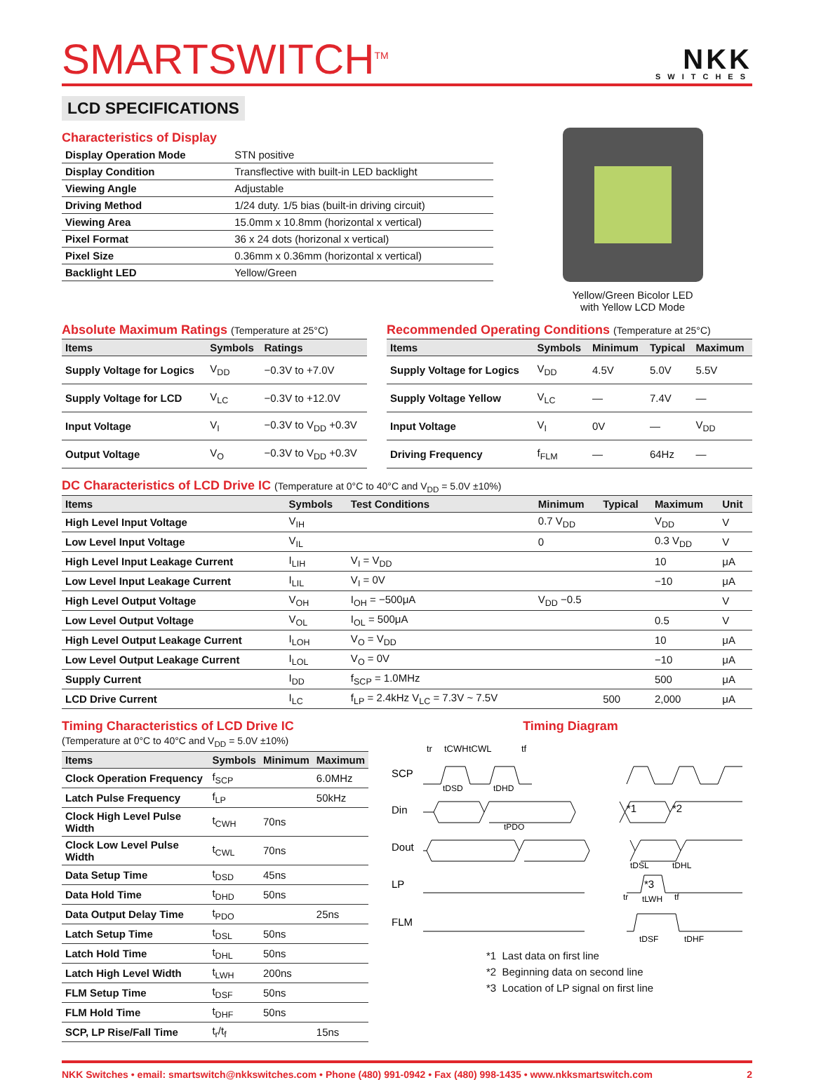SMARTSWITCH<sup>TM</sup>
NKK
SWITCHES
LCD SPECIFICATIONS
Characteristics of Display
| Display Operation Mode | STN positive |
| Display Condition | Transflective with built-in LED backlight |
| Viewing Angle | Adjustable |
| Driving Method | 1/24 duty. 1/5 bias (built-in driving circuit) |
| Viewing Area | 15.0mm x 10.8mm (horizontal x vertical) |
| Pixel Format | 36 x 24 dots (horizonal x vertical) |
| Pixel Size | 0.36mm x 0.36mm (horizontal x vertical) |
| Backlight LED | Yellow/Green |
Yellow/Green Bicolor LED
with Yellow LCD Mode
Absolute Maximum Ratings (Temperature at 25°C)
| Items | Symbols | Ratings |
| --- | --- | --- |
| Supply Voltage for Logics | V<sub>DD</sub> | −0.3V to +7.0V |
| Supply Voltage for LCD | V<sub>LC</sub> | −0.3V to +12.0V |
| Input Voltage | V<sub>I</sub> | −0.3V to V<sub>DD</sub> +0.3V |
| Output Voltage | V<sub>O</sub> | −0.3V to V<sub>DD</sub> +0.3V |
Recommended Operating Conditions (Temperature at 25°C)
| Items | Symbols | Minimum | Typical | Maximum |
| --- | --- | --- | --- | --- |
| Supply Voltage for Logics | V<sub>DD</sub> | 4.5V | 5.0V | 5.5V |
| Supply Voltage Yellow | V<sub>LC</sub> | — | 7.4V | — |
| Input Voltage | V<sub>I</sub> | 0V | — | V<sub>DD</sub> |
| Driving Frequency | f<sub>FLM</sub> | — | 64Hz | — |
DC Characteristics of LCD Drive IC (Temperature at 0°C to 40°C and V<sub>DD</sub> = 5.0V ±10%)
| Items | Symbols | Test Conditions | Minimum | Typical | Maximum | Unit |
| --- | --- | --- | --- | --- | --- | --- |
| High Level Input Voltage | V<sub>IH</sub> | | 0.7 V<sub>DD</sub> | | V<sub>DD</sub> | V |
| Low Level Input Voltage | V<sub>IL</sub> | | 0 | | 0.3 V<sub>DD</sub> | V |
| High Level Input Leakage Current | I<sub>LIH</sub> | V<sub>I</sub> = V<sub>DD</sub> | | | 10 | μA |
| Low Level Input Leakage Current | I<sub>LIL</sub> | V<sub>I</sub> = 0V | | | −10 | μA |
| High Level Output Voltage | V<sub>OH</sub> | I<sub>OH</sub> = −500μA | V<sub>DD</sub> −0.5 | | | V |
| Low Level Output Voltage | V<sub>OL</sub> | I<sub>OL</sub> = 500μA | | | 0.5 | V |
| High Level Output Leakage Current | I<sub>LOH</sub> | V<sub>O</sub> = V<sub>DD</sub> | | | 10 | μA |
| Low Level Output Leakage Current | I<sub>LOL</sub> | V<sub>O</sub> = 0V | | | −10 | μA |
| Supply Current | I<sub>DD</sub> | f<sub>SCP</sub> = 1.0MHz | | | 500 | μA |
| LCD Drive Current | I<sub>LC</sub> | f<sub>LP</sub> = 2.4kHz V<sub>LC</sub> = 7.3V ~ 7.5V | | 500 | 2,000 | μA |
Timing Characteristics of LCD Drive IC
(Temperature at 0°C to 40°C and V<sub>DD</sub> = 5.0V ±10%)
| Items | Symbols | Minimum | Maximum |
| --- | --- | --- | --- |
| Clock Operation Frequency | f<sub>SCP</sub> | | 6.0MHz |
| Latch Pulse Frequency | f<sub>LP</sub> | | 50kHz |
| Clock High Level Pulse Width | t<sub>CWH</sub> | 70ns | |
| Clock Low Level Pulse Width | t<sub>CWL</sub> | 70ns | |
| Data Setup Time | t<sub>DSD</sub> | 45ns | |
| Data Hold Time | t<sub>DHD</sub> | 50ns | |
| Data Output Delay Time | t<sub>PDO</sub> | | 25ns |
| Latch Setup Time | t<sub>DSL</sub> | 50ns | |
| Latch Hold Time | t<sub>DHL</sub> | 50ns | |
| Latch High Level Width | t<sub>LWH</sub> | 200ns | |
| FLM Setup Time | t<sub>DSF</sub> | 50ns | |
| FLM Hold Time | t<sub>DHF</sub> | 50ns | |
| SCP, LP Rise/Fall Time | t<sub>r</sub>/t<sub>f</sub> | | 15ns |
Timing Diagram
SCP
Din
Dout
LP
FLM
tr
tCWH
tCWL
tf
tDSD
tDHD
tPDO
*1
*2
*3
tDSL
tDHL
tr
tLWH
tf
tDSF
tDHF
*1 Last data on first line
*2 Beginning data on second line
*3 Location of LP signal on first line
NKK Switches • email: smartswitch@nkkswitches.com • Phone (480) 991-0942 • Fax (480) 998-1435 • www.nkksmartswitch.com 2